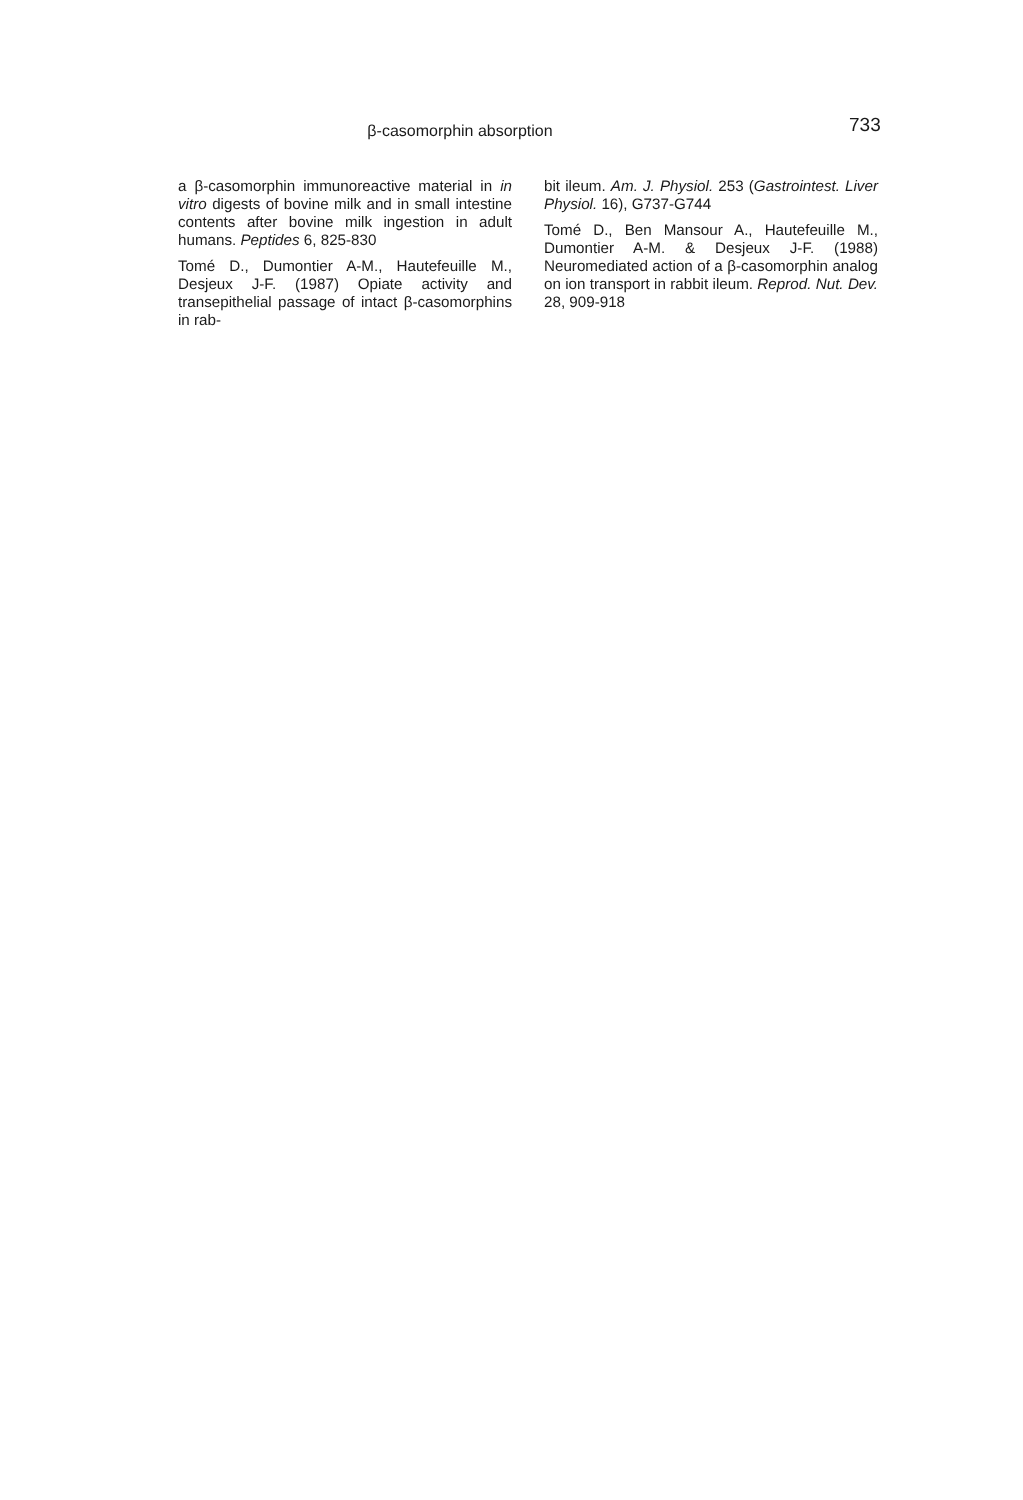β-casomorphin absorption 733
a β-casomorphin immunoreactive material in in vitro digests of bovine milk and in small intestine contents after bovine milk ingestion in adult humans. Peptides 6, 825-830
Tomé D., Dumontier A-M., Hautefeuille M., Desjeux J-F. (1987) Opiate activity and transepithelial passage of intact β-casomorphins in rab-
bit ileum. Am. J. Physiol. 253 (Gastrointest. Liver Physiol. 16), G737-G744
Tomé D., Ben Mansour A., Hautefeuille M., Dumontier A-M. & Desjeux J-F. (1988) Neuromediated action of a β-casomorphin analog on ion transport in rabbit ileum. Reprod. Nut. Dev. 28, 909-918